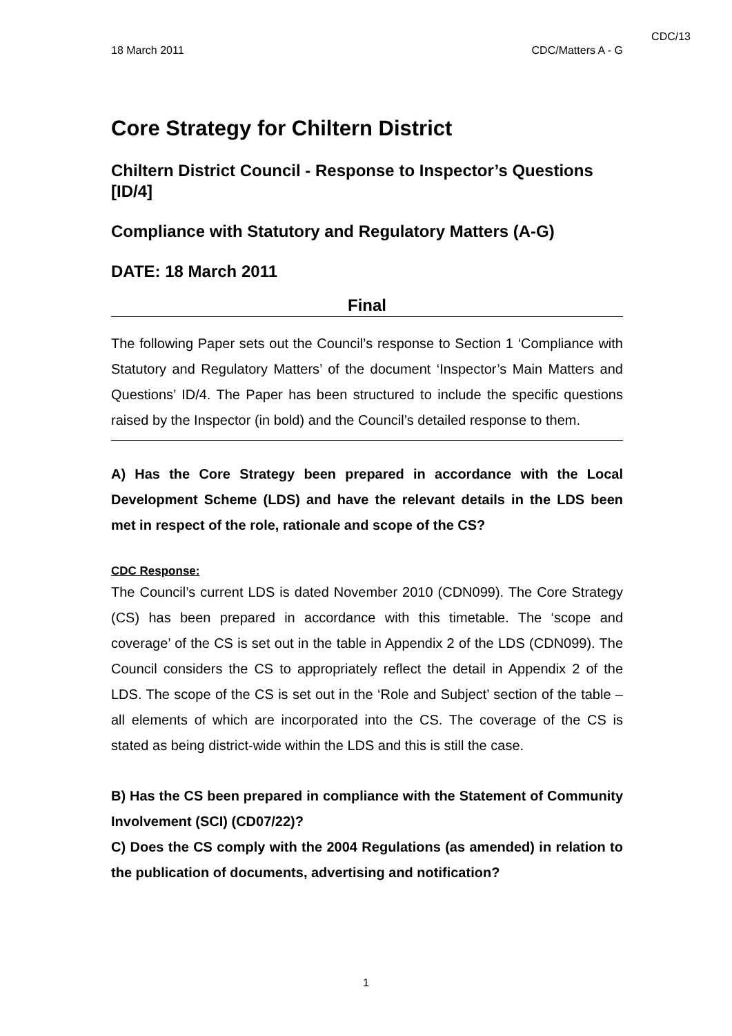CDC/13
18 March 2011 CDC/Matters A - G
Core Strategy for Chiltern District
Chiltern District Council - Response to Inspector’s Questions [ID/4]
Compliance with Statutory and Regulatory Matters (A-G)
DATE: 18 March 2011
Final
The following Paper sets out the Council’s response to Section 1 ‘Compliance with Statutory and Regulatory Matters’ of the document ‘Inspector’s Main Matters and Questions’ ID/4. The Paper has been structured to include the specific questions raised by the Inspector (in bold) and the Council’s detailed response to them.
A) Has the Core Strategy been prepared in accordance with the Local Development Scheme (LDS) and have the relevant details in the LDS been met in respect of the role, rationale and scope of the CS?
CDC Response:
The Council’s current LDS is dated November 2010 (CDN099). The Core Strategy (CS) has been prepared in accordance with this timetable. The ‘scope and coverage’ of the CS is set out in the table in Appendix 2 of the LDS (CDN099). The Council considers the CS to appropriately reflect the detail in Appendix 2 of the LDS. The scope of the CS is set out in the ‘Role and Subject’ section of the table – all elements of which are incorporated into the CS. The coverage of the CS is stated as being district-wide within the LDS and this is still the case.
B) Has the CS been prepared in compliance with the Statement of Community Involvement (SCI) (CD07/22)?
C) Does the CS comply with the 2004 Regulations (as amended) in relation to the publication of documents, advertising and notification?
1